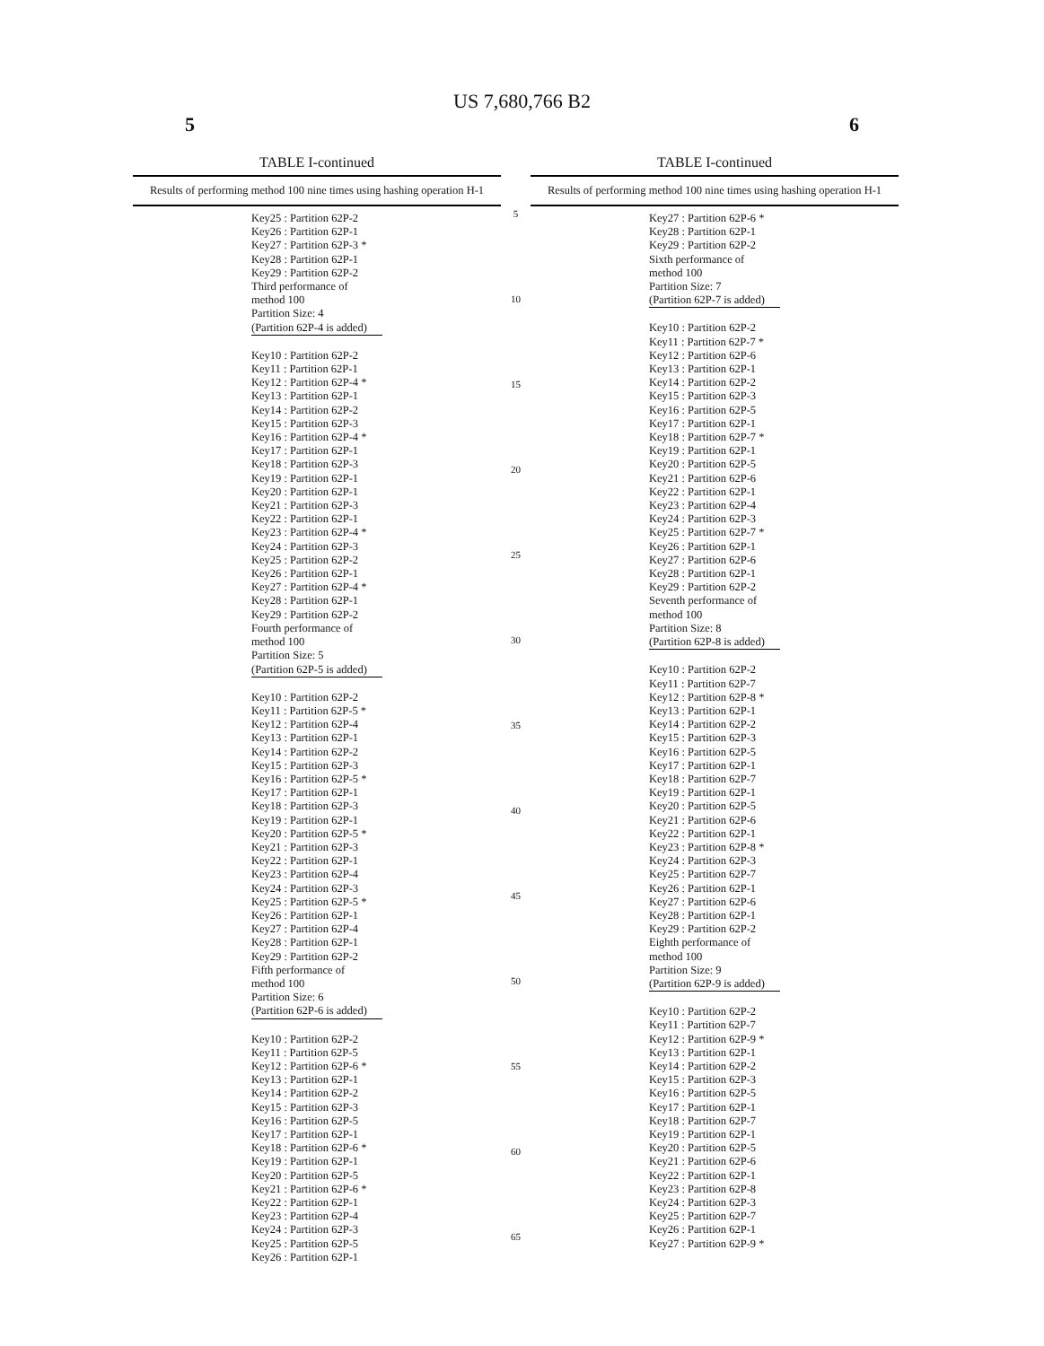US 7,680,766 B2
5 6
TABLE I-continued
Results of performing method 100 nine times using hashing operation H-1
Key25 : Partition 62P-2
Key26 : Partition 62P-1
Key27 : Partition 62P-3 *
Key28 : Partition 62P-1
Key29 : Partition 62P-2
Third performance of
method 100
Partition Size: 4
(Partition 62P-4 is added)
Key10 : Partition 62P-2
Key11 : Partition 62P-1
Key12 : Partition 62P-4 *
Key13 : Partition 62P-1
Key14 : Partition 62P-2
Key15 : Partition 62P-3
Key16 : Partition 62P-4 *
Key17 : Partition 62P-1
Key18 : Partition 62P-3
Key19 : Partition 62P-1
Key20 : Partition 62P-1
Key21 : Partition 62P-3
Key22 : Partition 62P-1
Key23 : Partition 62P-4 *
Key24 : Partition 62P-3
Key25 : Partition 62P-2
Key26 : Partition 62P-1
Key27 : Partition 62P-4 *
Key28 : Partition 62P-1
Key29 : Partition 62P-2
Fourth performance of
method 100
Partition Size: 5
(Partition 62P-5 is added)
Key10 : Partition 62P-2
Key11 : Partition 62P-5 *
Key12 : Partition 62P-4
Key13 : Partition 62P-1
Key14 : Partition 62P-2
Key15 : Partition 62P-3
Key16 : Partition 62P-5 *
Key17 : Partition 62P-1
Key18 : Partition 62P-3
Key19 : Partition 62P-1
Key20 : Partition 62P-5 *
Key21 : Partition 62P-3
Key22 : Partition 62P-1
Key23 : Partition 62P-4
Key24 : Partition 62P-3
Key25 : Partition 62P-5 *
Key26 : Partition 62P-1
Key27 : Partition 62P-4
Key28 : Partition 62P-1
Key29 : Partition 62P-2
Fifth performance of
method 100
Partition Size: 6
(Partition 62P-6 is added)
Key10 : Partition 62P-2
Key11 : Partition 62P-5
Key12 : Partition 62P-6 *
Key13 : Partition 62P-1
Key14 : Partition 62P-2
Key15 : Partition 62P-3
Key16 : Partition 62P-5
Key17 : Partition 62P-1
Key18 : Partition 62P-6 *
Key19 : Partition 62P-1
Key20 : Partition 62P-5
Key21 : Partition 62P-6 *
Key22 : Partition 62P-1
Key23 : Partition 62P-4
Key24 : Partition 62P-3
Key25 : Partition 62P-5
Key26 : Partition 62P-1
5
10
15
20
25
30
35
40
45
50
55
60
65
TABLE I-continued
Results of performing method 100 nine times using hashing operation H-1
Key27 : Partition 62P-6 *
Key28 : Partition 62P-1
Key29 : Partition 62P-2
Sixth performance of
method 100
Partition Size: 7
(Partition 62P-7 is added)
Key10 : Partition 62P-2
Key11 : Partition 62P-7 *
Key12 : Partition 62P-6
Key13 : Partition 62P-1
Key14 : Partition 62P-2
Key15 : Partition 62P-3
Key16 : Partition 62P-5
Key17 : Partition 62P-1
Key18 : Partition 62P-7 *
Key19 : Partition 62P-1
Key20 : Partition 62P-5
Key21 : Partition 62P-6
Key22 : Partition 62P-1
Key23 : Partition 62P-4
Key24 : Partition 62P-3
Key25 : Partition 62P-7 *
Key26 : Partition 62P-1
Key27 : Partition 62P-6
Key28 : Partition 62P-1
Key29 : Partition 62P-2
Seventh performance of
method 100
Partition Size: 8
(Partition 62P-8 is added)
Key10 : Partition 62P-2
Key11 : Partition 62P-7
Key12 : Partition 62P-8 *
Key13 : Partition 62P-1
Key14 : Partition 62P-2
Key15 : Partition 62P-3
Key16 : Partition 62P-5
Key17 : Partition 62P-1
Key18 : Partition 62P-7
Key19 : Partition 62P-1
Key20 : Partition 62P-5
Key21 : Partition 62P-6
Key22 : Partition 62P-1
Key23 : Partition 62P-8 *
Key24 : Partition 62P-3
Key25 : Partition 62P-7
Key26 : Partition 62P-1
Key27 : Partition 62P-6
Key28 : Partition 62P-1
Key29 : Partition 62P-2
Eighth performance of
method 100
Partition Size: 9
(Partition 62P-9 is added)
Key10 : Partition 62P-2
Key11 : Partition 62P-7
Key12 : Partition 62P-9 *
Key13 : Partition 62P-1
Key14 : Partition 62P-2
Key15 : Partition 62P-3
Key16 : Partition 62P-5
Key17 : Partition 62P-1
Key18 : Partition 62P-7
Key19 : Partition 62P-1
Key20 : Partition 62P-5
Key21 : Partition 62P-6
Key22 : Partition 62P-1
Key23 : Partition 62P-8
Key24 : Partition 62P-3
Key25 : Partition 62P-7
Key26 : Partition 62P-1
Key27 : Partition 62P-9 *